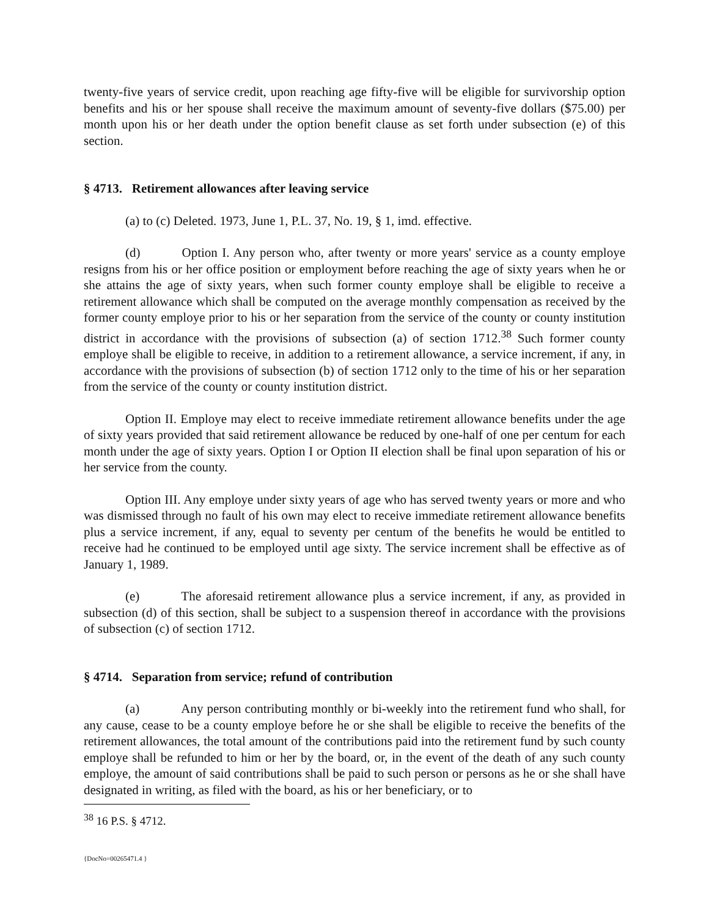twenty-five years of service credit, upon reaching age fifty-five will be eligible for survivorship option benefits and his or her spouse shall receive the maximum amount of seventy-five dollars ($75.00) per month upon his or her death under the option benefit clause as set forth under subsection (e) of this section.
§ 4713. Retirement allowances after leaving service
(a) to (c) Deleted. 1973, June 1, P.L. 37, No. 19, § 1, imd. effective.
(d) Option I. Any person who, after twenty or more years' service as a county employe resigns from his or her office position or employment before reaching the age of sixty years when he or she attains the age of sixty years, when such former county employe shall be eligible to receive a retirement allowance which shall be computed on the average monthly compensation as received by the former county employe prior to his or her separation from the service of the county or county institution district in accordance with the provisions of subsection (a) of section 1712.<sup>38</sup> Such former county employe shall be eligible to receive, in addition to a retirement allowance, a service increment, if any, in accordance with the provisions of subsection (b) of section 1712 only to the time of his or her separation from the service of the county or county institution district.
Option II. Employe may elect to receive immediate retirement allowance benefits under the age of sixty years provided that said retirement allowance be reduced by one-half of one per centum for each month under the age of sixty years. Option I or Option II election shall be final upon separation of his or her service from the county.
Option III. Any employe under sixty years of age who has served twenty years or more and who was dismissed through no fault of his own may elect to receive immediate retirement allowance benefits plus a service increment, if any, equal to seventy per centum of the benefits he would be entitled to receive had he continued to be employed until age sixty. The service increment shall be effective as of January 1, 1989.
(e) The aforesaid retirement allowance plus a service increment, if any, as provided in subsection (d) of this section, shall be subject to a suspension thereof in accordance with the provisions of subsection (c) of section 1712.
§ 4714. Separation from service; refund of contribution
(a) Any person contributing monthly or bi-weekly into the retirement fund who shall, for any cause, cease to be a county employe before he or she shall be eligible to receive the benefits of the retirement allowances, the total amount of the contributions paid into the retirement fund by such county employe shall be refunded to him or her by the board, or, in the event of the death of any such county employe, the amount of said contributions shall be paid to such person or persons as he or she shall have designated in writing, as filed with the board, as his or her beneficiary, or to
<sup>38</sup> 16 P.S. § 4712.
{DocNo=00265471.4 }